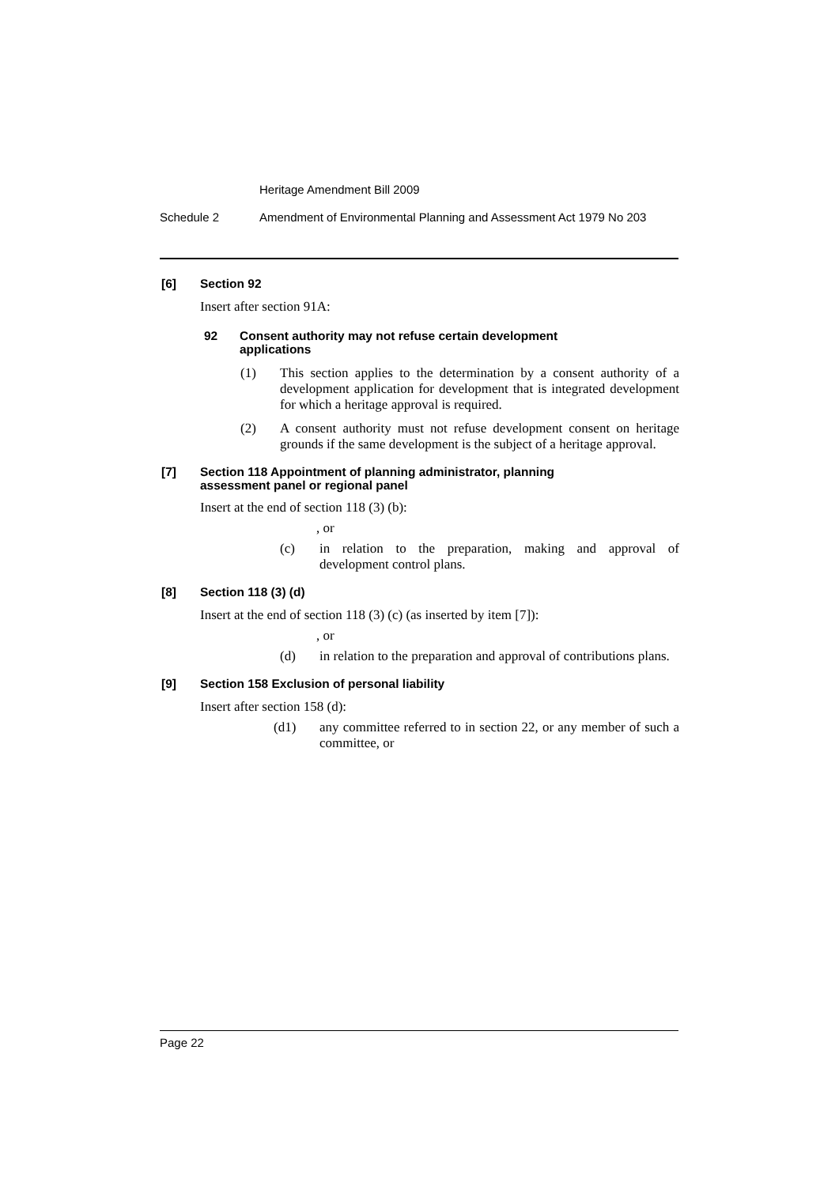Heritage Amendment Bill 2009
Schedule 2 Amendment of Environmental Planning and Assessment Act 1979 No 203
[6] Section 92
Insert after section 91A:
92 Consent authority may not refuse certain development
applications
(1) This section applies to the determination by a consent authority of a development application for development that is integrated development for which a heritage approval is required.
(2) A consent authority must not refuse development consent on heritage grounds if the same development is the subject of a heritage approval.
[7] Section 118 Appointment of planning administrator, planning
assessment panel or regional panel
Insert at the end of section 118 (3) (b):
, or
(c) in relation to the preparation, making and approval of development control plans.
[8] Section 118 (3) (d)
Insert at the end of section 118 (3) (c) (as inserted by item [7]):
, or
(d) in relation to the preparation and approval of contributions plans.
[9] Section 158 Exclusion of personal liability
Insert after section 158 (d):
(d1) any committee referred to in section 22, or any member of such a committee, or
Page 22